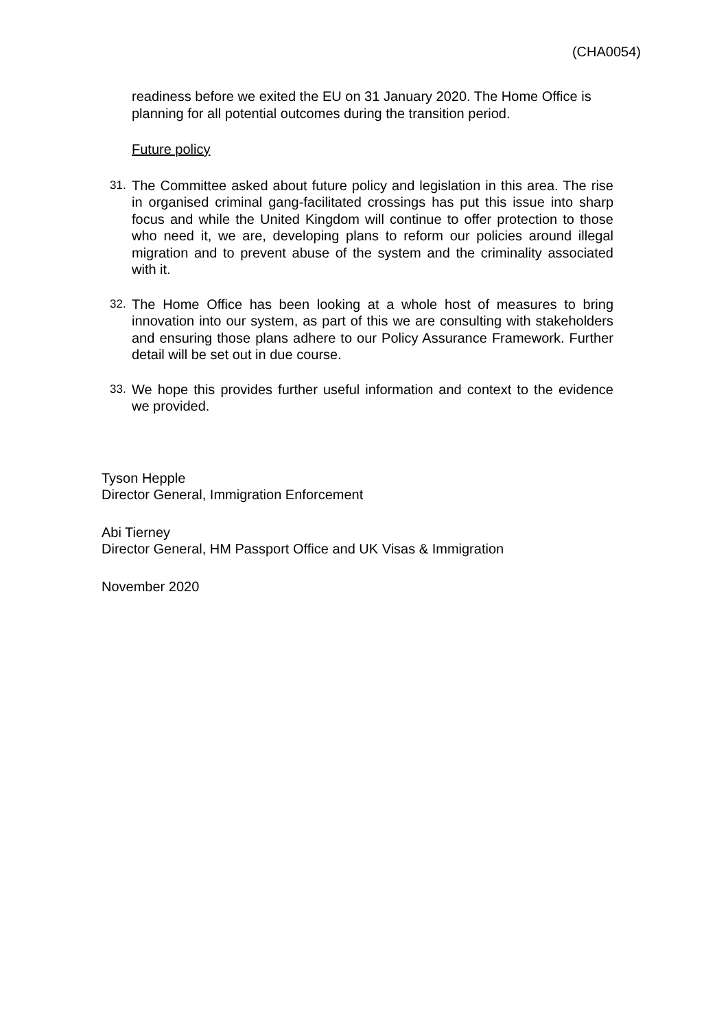(CHA0054)
readiness before we exited the EU on 31 January 2020. The Home Office is planning for all potential outcomes during the transition period.
Future policy
31. The Committee asked about future policy and legislation in this area. The rise in organised criminal gang-facilitated crossings has put this issue into sharp focus and while the United Kingdom will continue to offer protection to those who need it, we are, developing plans to reform our policies around illegal migration and to prevent abuse of the system and the criminality associated with it.
32. The Home Office has been looking at a whole host of measures to bring innovation into our system, as part of this we are consulting with stakeholders and ensuring those plans adhere to our Policy Assurance Framework. Further detail will be set out in due course.
33. We hope this provides further useful information and context to the evidence we provided.
Tyson Hepple
Director General, Immigration Enforcement
Abi Tierney
Director General, HM Passport Office and UK Visas & Immigration
November 2020